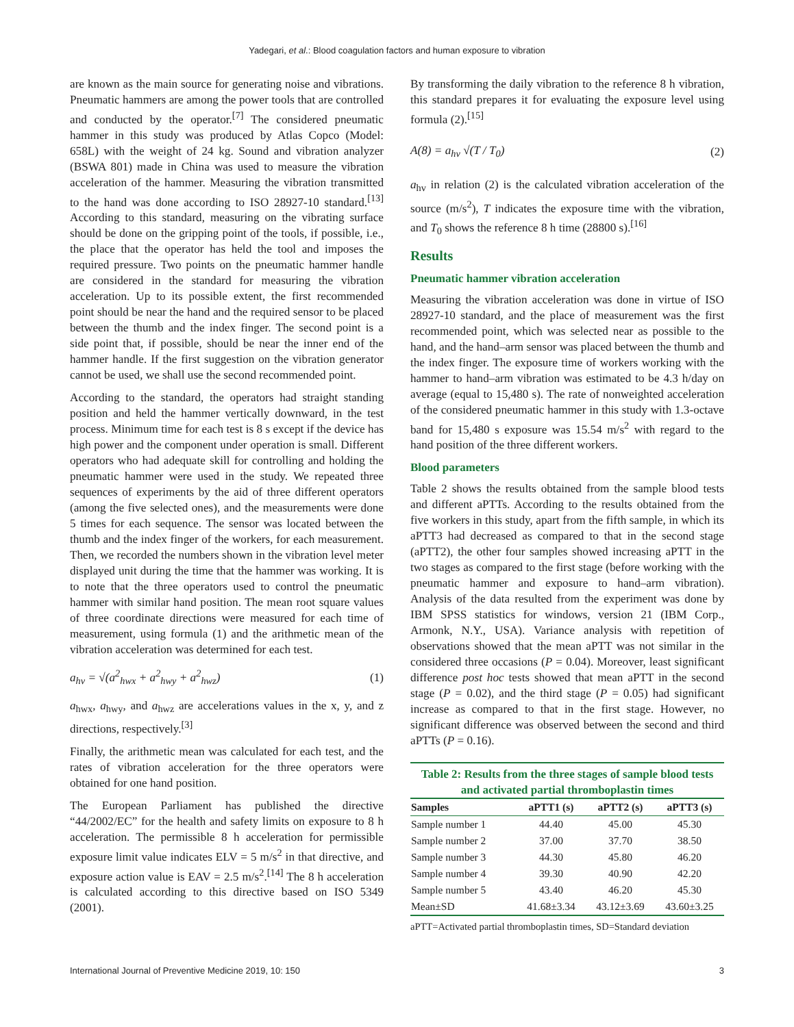Yadegari, et al.: Blood coagulation factors and human exposure to vibration
are known as the main source for generating noise and vibrations. Pneumatic hammers are among the power tools that are controlled and conducted by the operator.<sup>[7]</sup> The considered pneumatic hammer in this study was produced by Atlas Copco (Model: 658L) with the weight of 24 kg. Sound and vibration analyzer (BSWA 801) made in China was used to measure the vibration acceleration of the hammer. Measuring the vibration transmitted to the hand was done according to ISO 28927-10 standard.<sup>[13]</sup> According to this standard, measuring on the vibrating surface should be done on the gripping point of the tools, if possible, i.e., the place that the operator has held the tool and imposes the required pressure. Two points on the pneumatic hammer handle are considered in the standard for measuring the vibration acceleration. Up to its possible extent, the first recommended point should be near the hand and the required sensor to be placed between the thumb and the index finger. The second point is a side point that, if possible, should be near the inner end of the hammer handle. If the first suggestion on the vibration generator cannot be used, we shall use the second recommended point.
According to the standard, the operators had straight standing position and held the hammer vertically downward, in the test process. Minimum time for each test is 8 s except if the device has high power and the component under operation is small. Different operators who had adequate skill for controlling and holding the pneumatic hammer were used in the study. We repeated three sequences of experiments by the aid of three different operators (among the five selected ones), and the measurements were done 5 times for each sequence. The sensor was located between the thumb and the index finger of the workers, for each measurement. Then, we recorded the numbers shown in the vibration level meter displayed unit during the time that the hammer was working. It is to note that the three operators used to control the pneumatic hammer with similar hand position. The mean root square values of three coordinate directions were measured for each time of measurement, using formula (1) and the arithmetic mean of the vibration acceleration was determined for each test.
a<sub>hv</sub> = √(a<sup>2</sup><sub>hwx</sub> + a<sup>2</sup><sub>hwy</sub> + a<sup>2</sup><sub>hwz</sub>) (1)
a<sub>hwx</sub>, a<sub>hwy</sub>, and a<sub>hwz</sub> are accelerations values in the x, y, and z directions, respectively.<sup>[3]</sup>
Finally, the arithmetic mean was calculated for each test, and the rates of vibration acceleration for the three operators were obtained for one hand position.
The European Parliament has published the directive “44/2002/EC” for the health and safety limits on exposure to 8 h acceleration. The permissible 8 h acceleration for permissible exposure limit value indicates ELV = 5 m/s<sup>2</sup> in that directive, and exposure action value is EAV = 2.5 m/s<sup>2</sup>.<sup>[14]</sup> The 8 h acceleration is calculated according to this directive based on ISO 5349 (2001).
By transforming the daily vibration to the reference 8 h vibration, this standard prepares it for evaluating the exposure level using formula (2).<sup>[15]</sup>
A(8) = a<sub>hv</sub> √(T / T<sub>0</sub>) (2)
a<sub>hv</sub> in relation (2) is the calculated vibration acceleration of the source (m/s<sup>2</sup>), T indicates the exposure time with the vibration, and T<sub>0</sub> shows the reference 8 h time (28800 s).<sup>[16]</sup>
Results
Pneumatic hammer vibration acceleration
Measuring the vibration acceleration was done in virtue of ISO 28927-10 standard, and the place of measurement was the first recommended point, which was selected near as possible to the hand, and the hand–arm sensor was placed between the thumb and the index finger. The exposure time of workers working with the hammer to hand–arm vibration was estimated to be 4.3 h/day on average (equal to 15,480 s). The rate of nonweighted acceleration of the considered pneumatic hammer in this study with 1.3-octave band for 15,480 s exposure was 15.54 m/s<sup>2</sup> with regard to the hand position of the three different workers.
Blood parameters
Table 2 shows the results obtained from the sample blood tests and different aPTTs. According to the results obtained from the five workers in this study, apart from the fifth sample, in which its aPTT3 had decreased as compared to that in the second stage (aPTT2), the other four samples showed increasing aPTT in the two stages as compared to the first stage (before working with the pneumatic hammer and exposure to hand–arm vibration). Analysis of the data resulted from the experiment was done by IBM SPSS statistics for windows, version 21 (IBM Corp., Armonk, N.Y., USA). Variance analysis with repetition of observations showed that the mean aPTT was not similar in the considered three occasions (P = 0.04). Moreover, least significant difference post hoc tests showed that mean aPTT in the second stage (P = 0.02), and the third stage (P = 0.05) had significant increase as compared to that in the first stage. However, no significant difference was observed between the second and third aPTTs (P = 0.16).
Table 2: Results from the three stages of sample blood tests and activated partial thromboplastin times
| Samples | aPTT1 (s) | aPTT2 (s) | aPTT3 (s) |
| --- | --- | --- | --- |
| Sample number 1 | 44.40 | 45.00 | 45.30 |
| Sample number 2 | 37.00 | 37.70 | 38.50 |
| Sample number 3 | 44.30 | 45.80 | 46.20 |
| Sample number 4 | 39.30 | 40.90 | 42.20 |
| Sample number 5 | 43.40 | 46.20 | 45.30 |
| Mean±SD | 41.68±3.34 | 43.12±3.69 | 43.60±3.25 |
aPTT=Activated partial thromboplastin times, SD=Standard deviation
International Journal of Preventive Medicine 2019, 10: 150 3